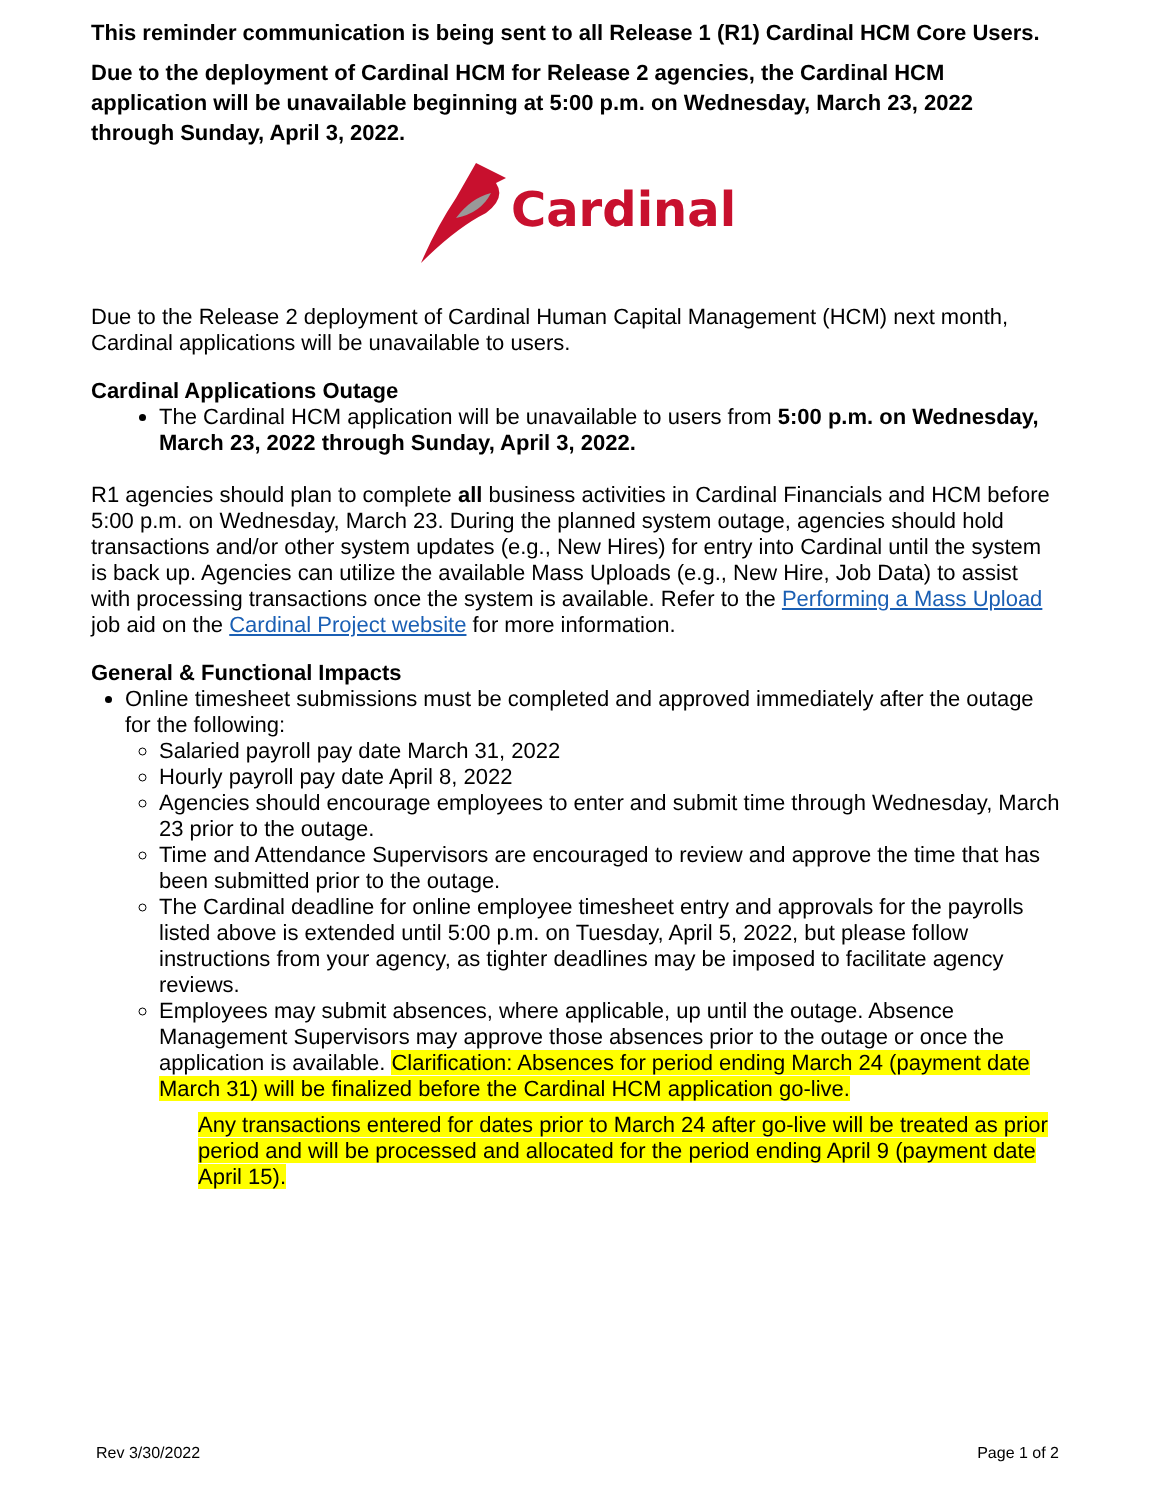This reminder communication is being sent to all Release 1 (R1) Cardinal HCM Core Users.
Due to the deployment of Cardinal HCM for Release 2 agencies, the Cardinal HCM application will be unavailable beginning at 5:00 p.m. on Wednesday, March 23, 2022 through Sunday, April 3, 2022.
Cardinal
Due to the Release 2 deployment of Cardinal Human Capital Management (HCM) next month, Cardinal applications will be unavailable to users.
Cardinal Applications Outage
The Cardinal HCM application will be unavailable to users from 5:00 p.m. on Wednesday, March 23, 2022 through Sunday, April 3, 2022.
R1 agencies should plan to complete all business activities in Cardinal Financials and HCM before 5:00 p.m. on Wednesday, March 23. During the planned system outage, agencies should hold transactions and/or other system updates (e.g., New Hires) for entry into Cardinal until the system is back up. Agencies can utilize the available Mass Uploads (e.g., New Hire, Job Data) to assist with processing transactions once the system is available. Refer to the Performing a Mass Upload job aid on the Cardinal Project website for more information.
General & Functional Impacts
Online timesheet submissions must be completed and approved immediately after the outage for the following:
Salaried payroll pay date March 31, 2022
Hourly payroll pay date April 8, 2022
Agencies should encourage employees to enter and submit time through Wednesday, March 23 prior to the outage.
Time and Attendance Supervisors are encouraged to review and approve the time that has been submitted prior to the outage.
The Cardinal deadline for online employee timesheet entry and approvals for the payrolls listed above is extended until 5:00 p.m. on Tuesday, April 5, 2022, but please follow instructions from your agency, as tighter deadlines may be imposed to facilitate agency reviews.
Employees may submit absences, where applicable, up until the outage. Absence Management Supervisors may approve those absences prior to the outage or once the application is available. Clarification: Absences for period ending March 24 (payment date March 31) will be finalized before the Cardinal HCM application go-live.
Any transactions entered for dates prior to March 24 after go-live will be treated as prior period and will be processed and allocated for the period ending April 9 (payment date April 15).
Rev 3/30/2022 Page 1 of 2